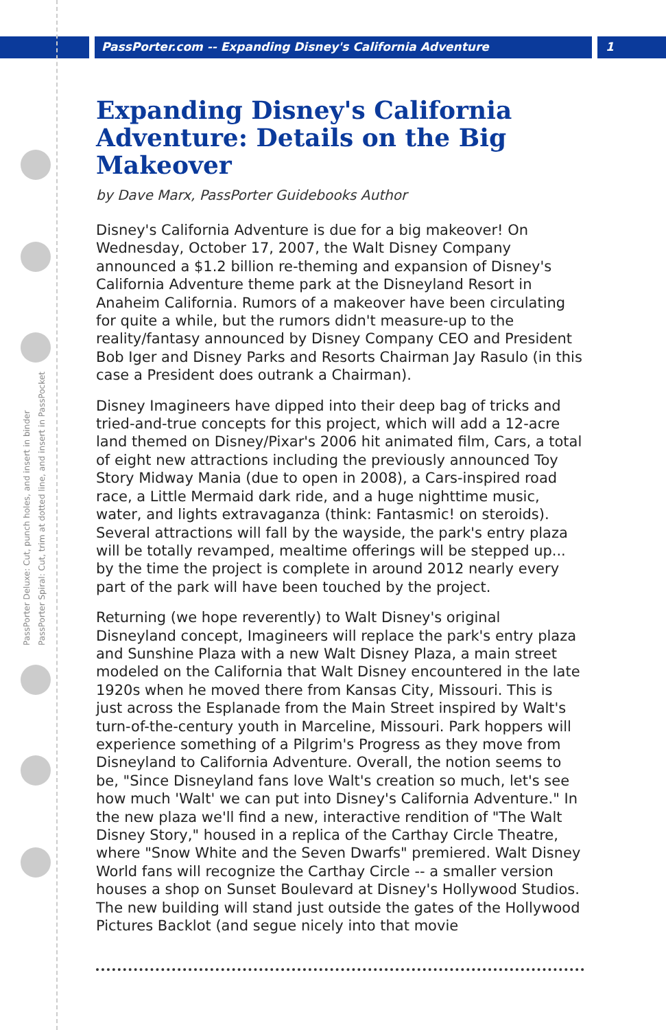PassPorter.com -- Expanding Disney's California Adventure 1
PassPorter Deluxe: Cut, punch holes, and insert in binder
PassPorter Spiral: Cut, trim at dotted line, and insert in PassPocket
Expanding Disney's California Adventure: Details on the Big Makeover
by Dave Marx, PassPorter Guidebooks Author
Disney's California Adventure is due for a big makeover! On Wednesday, October 17, 2007, the Walt Disney Company announced a $1.2 billion re-theming and expansion of Disney's California Adventure theme park at the Disneyland Resort in Anaheim California. Rumors of a makeover have been circulating for quite a while, but the rumors didn't measure-up to the reality/fantasy announced by Disney Company CEO and President Bob Iger and Disney Parks and Resorts Chairman Jay Rasulo (in this case a President does outrank a Chairman).
Disney Imagineers have dipped into their deep bag of tricks and tried-and-true concepts for this project, which will add a 12-acre land themed on Disney/Pixar's 2006 hit animated film, Cars, a total of eight new attractions including the previously announced Toy Story Midway Mania (due to open in 2008), a Cars-inspired road race, a Little Mermaid dark ride, and a huge nighttime music, water, and lights extravaganza (think: Fantasmic! on steroids). Several attractions will fall by the wayside, the park's entry plaza will be totally revamped, mealtime offerings will be stepped up... by the time the project is complete in around 2012 nearly every part of the park will have been touched by the project.
Returning (we hope reverently) to Walt Disney's original Disneyland concept, Imagineers will replace the park's entry plaza and Sunshine Plaza with a new Walt Disney Plaza, a main street modeled on the California that Walt Disney encountered in the late 1920s when he moved there from Kansas City, Missouri. This is just across the Esplanade from the Main Street inspired by Walt's turn-of-the-century youth in Marceline, Missouri. Park hoppers will experience something of a Pilgrim's Progress as they move from Disneyland to California Adventure. Overall, the notion seems to be, "Since Disneyland fans love Walt's creation so much, let's see how much 'Walt' we can put into Disney's California Adventure." In the new plaza we'll find a new, interactive rendition of "The Walt Disney Story," housed in a replica of the Carthay Circle Theatre, where "Snow White and the Seven Dwarfs" premiered. Walt Disney World fans will recognize the Carthay Circle -- a smaller version houses a shop on Sunset Boulevard at Disney's Hollywood Studios. The new building will stand just outside the gates of the Hollywood Pictures Backlot (and segue nicely into that movie